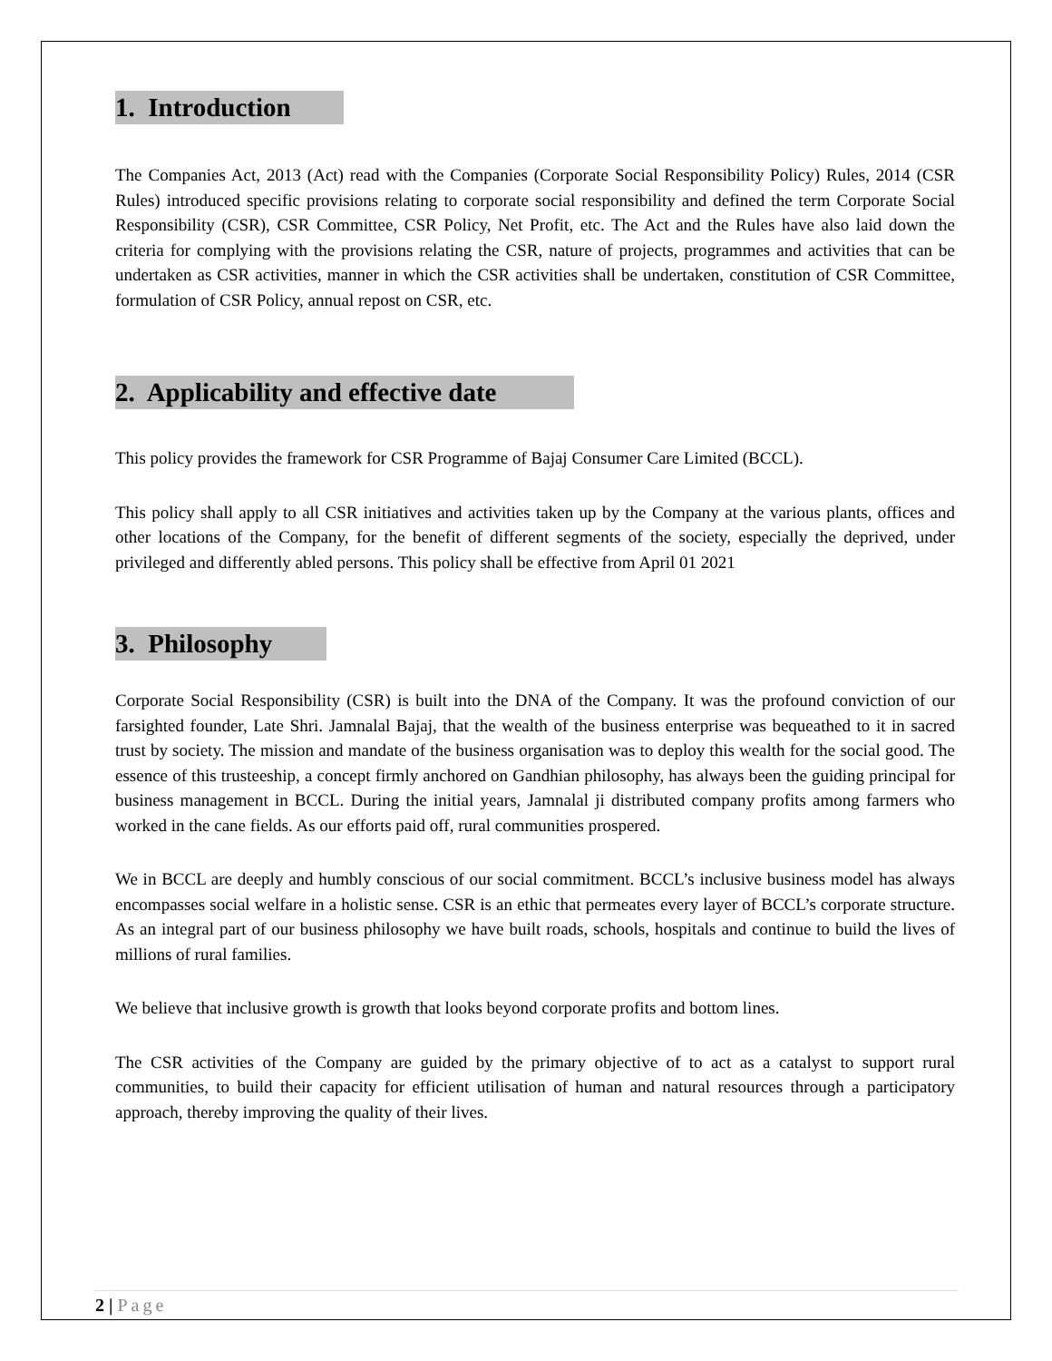1. Introduction
The Companies Act, 2013 (Act) read with the Companies (Corporate Social Responsibility Policy) Rules, 2014 (CSR Rules) introduced specific provisions relating to corporate social responsibility and defined the term Corporate Social Responsibility (CSR), CSR Committee, CSR Policy, Net Profit, etc. The Act and the Rules have also laid down the criteria for complying with the provisions relating the CSR, nature of projects, programmes and activities that can be undertaken as CSR activities, manner in which the CSR activities shall be undertaken, constitution of CSR Committee, formulation of CSR Policy, annual repost on CSR, etc.
2. Applicability and effective date
This policy provides the framework for CSR Programme of Bajaj Consumer Care Limited (BCCL).
This policy shall apply to all CSR initiatives and activities taken up by the Company at the various plants, offices and other locations of the Company, for the benefit of different segments of the society, especially the deprived, under privileged and differently abled persons. This policy shall be effective from April 01 2021
3. Philosophy
Corporate Social Responsibility (CSR) is built into the DNA of the Company. It was the profound conviction of our farsighted founder, Late Shri. Jamnalal Bajaj, that the wealth of the business enterprise was bequeathed to it in sacred trust by society. The mission and mandate of the business organisation was to deploy this wealth for the social good. The essence of this trusteeship, a concept firmly anchored on Gandhian philosophy, has always been the guiding principal for business management in BCCL. During the initial years, Jamnalal ji distributed company profits among farmers who worked in the cane fields. As our efforts paid off, rural communities prospered.
We in BCCL are deeply and humbly conscious of our social commitment. BCCL’s inclusive business model has always encompasses social welfare in a holistic sense. CSR is an ethic that permeates every layer of BCCL’s corporate structure. As an integral part of our business philosophy we have built roads, schools, hospitals and continue to build the lives of millions of rural families.
We believe that inclusive growth is growth that looks beyond corporate profits and bottom lines.
The CSR activities of the Company are guided by the primary objective of to act as a catalyst to support rural communities, to build their capacity for efficient utilisation of human and natural resources through a participatory approach, thereby improving the quality of their lives.
2 | Page